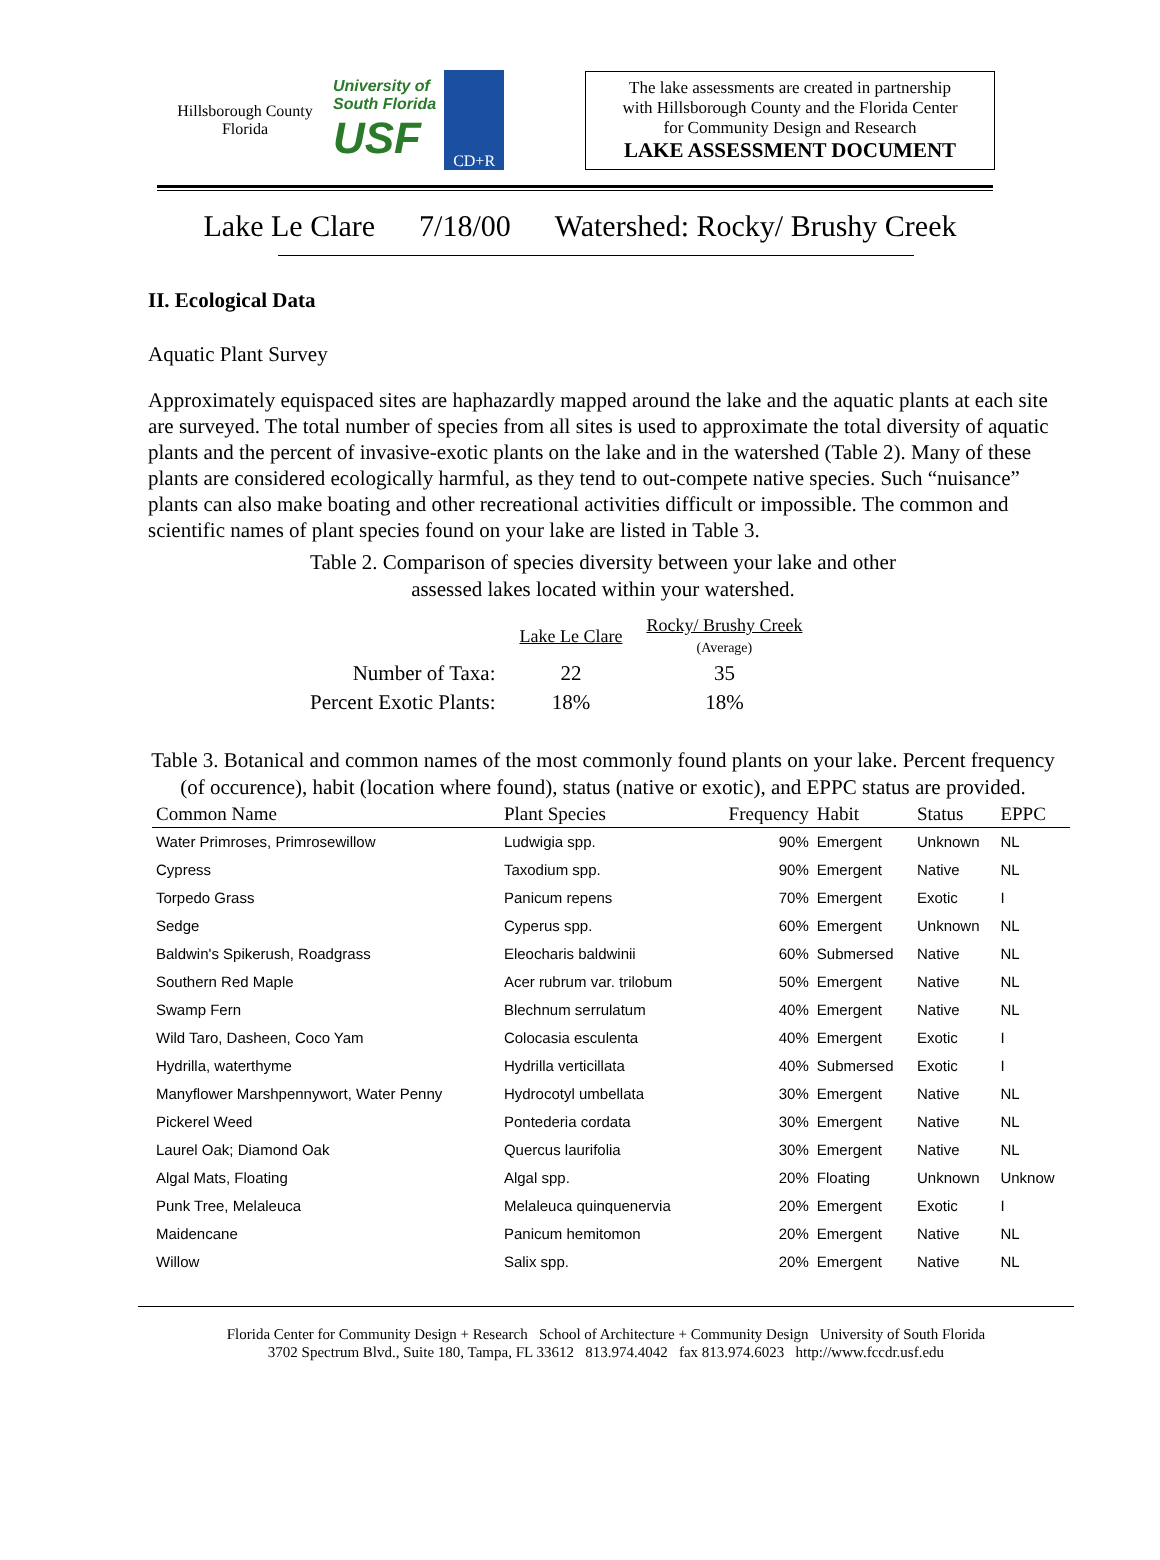Hillsborough County
Florida
University of
South Florida
USF
CD+R
The lake assessments are created in partnership
with Hillsborough County and the Florida Center
for Community Design and Research
LAKE ASSESSMENT DOCUMENT
Lake Le Clare 7/18/00 Watershed: Rocky/ Brushy Creek
II. Ecological Data
Aquatic Plant Survey
Approximately equispaced sites are haphazardly mapped around the lake and the aquatic plants at each site are surveyed. The total number of species from all sites is used to approximate the total diversity of aquatic plants and the percent of invasive-exotic plants on the lake and in the watershed (Table 2). Many of these plants are considered ecologically harmful, as they tend to out-compete native species. Such “nuisance” plants can also make boating and other recreational activities difficult or impossible. The common and scientific names of plant species found on your lake are listed in Table 3.
Table 2. Comparison of species diversity between your lake and other
assessed lakes located within your watershed.
| | Lake Le Clare | Rocky/ Brushy Creek (Average) |
| Number of Taxa: | 22 | 35 |
| Percent Exotic Plants: | 18% | 18% |
Table 3. Botanical and common names of the most commonly found plants on your lake. Percent frequency (of occurence), habit (location where found), status (native or exotic), and EPPC status are provided.
| Common Name | Plant Species | Frequency | Habit | Status | EPPC |
| --- | --- | --- | --- | --- | --- |
| Water Primroses, Primrosewillow | Ludwigia spp. | 90% | Emergent | Unknown | NL |
| Cypress | Taxodium spp. | 90% | Emergent | Native | NL |
| Torpedo Grass | Panicum repens | 70% | Emergent | Exotic | I |
| Sedge | Cyperus spp. | 60% | Emergent | Unknown | NL |
| Baldwin's Spikerush, Roadgrass | Eleocharis baldwinii | 60% | Submersed | Native | NL |
| Southern Red Maple | Acer rubrum var. trilobum | 50% | Emergent | Native | NL |
| Swamp Fern | Blechnum serrulatum | 40% | Emergent | Native | NL |
| Wild Taro, Dasheen, Coco Yam | Colocasia esculenta | 40% | Emergent | Exotic | I |
| Hydrilla, waterthyme | Hydrilla verticillata | 40% | Submersed | Exotic | I |
| Manyflower Marshpennywort, Water Penny | Hydrocotyl umbellata | 30% | Emergent | Native | NL |
| Pickerel Weed | Pontederia cordata | 30% | Emergent | Native | NL |
| Laurel Oak; Diamond Oak | Quercus laurifolia | 30% | Emergent | Native | NL |
| Algal Mats, Floating | Algal spp. | 20% | Floating | Unknown | Unknow |
| Punk Tree, Melaleuca | Melaleuca quinquenervia | 20% | Emergent | Exotic | I |
| Maidencane | Panicum hemitomon | 20% | Emergent | Native | NL |
| Willow | Salix spp. | 20% | Emergent | Native | NL |
Florida Center for Community Design + Research School of Architecture + Community Design University of South Florida
3702 Spectrum Blvd., Suite 180, Tampa, FL 33612 813.974.4042 fax 813.974.6023 http://www.fccdr.usf.edu